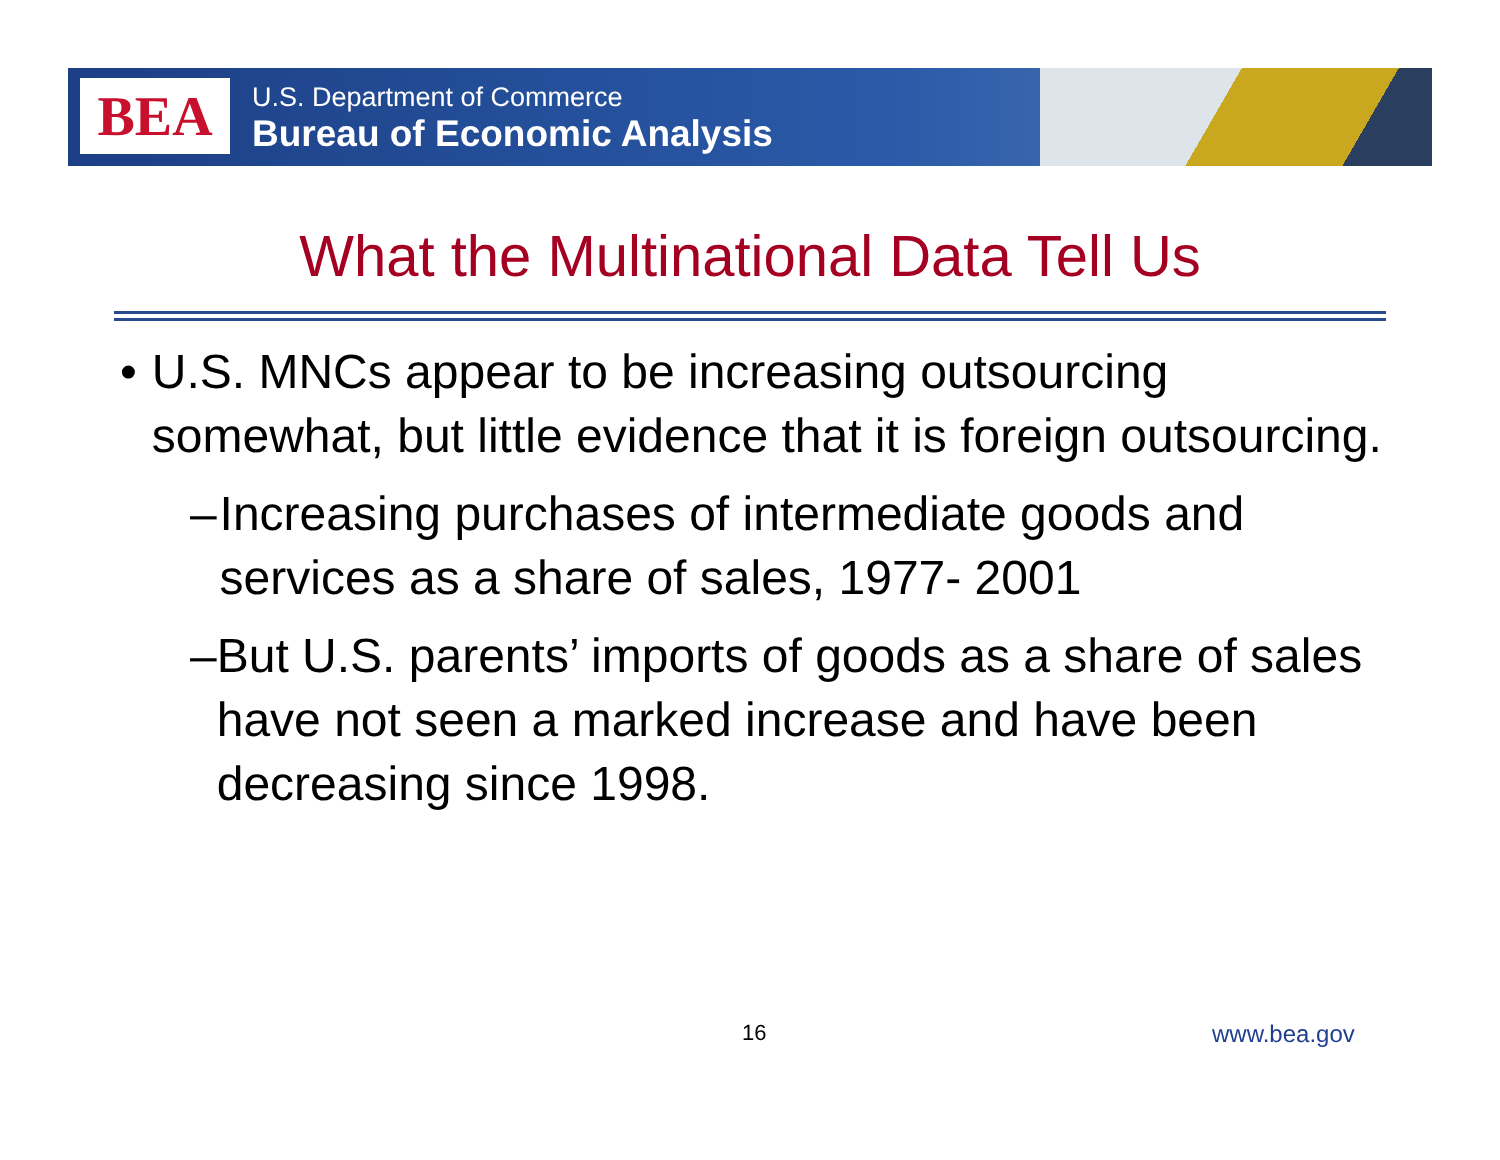BEA
U.S. Department of Commerce
Bureau of Economic Analysis
What the Multinational Data Tell Us
• U.S. MNCs appear to be increasing outsourcing somewhat, but little evidence that it is foreign outsourcing.
– Increasing purchases of intermediate goods and services as a share of sales, 1977- 2001
– But U.S. parents’ imports of goods as a share of sales have not seen a marked increase and have been decreasing since 1998.
16 www.bea.gov